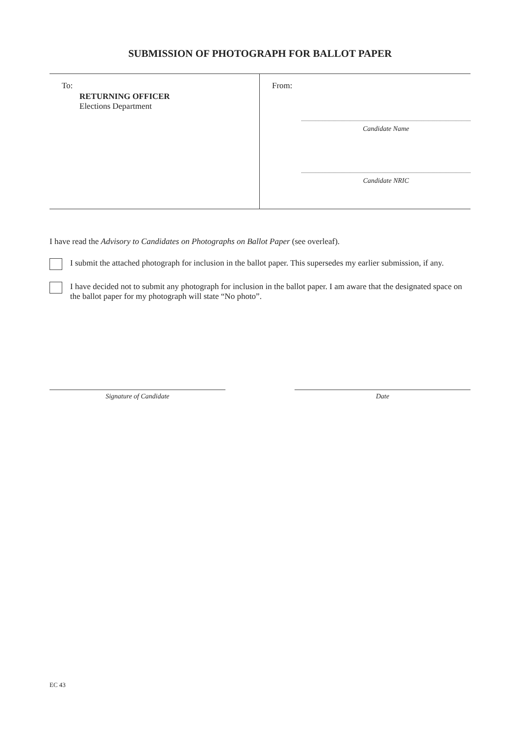SUBMISSION OF PHOTOGRAPH FOR BALLOT PAPER
To:
RETURNING OFFICER
Elections Department
From:
Candidate Name
Candidate NRIC
I have read the Advisory to Candidates on Photographs on Ballot Paper (see overleaf).
I submit the attached photograph for inclusion in the ballot paper. This supersedes my earlier submission, if any.
I have decided not to submit any photograph for inclusion in the ballot paper. I am aware that the designated space on the ballot paper for my photograph will state “No photo”.
Signature of Candidate Date
EC 43